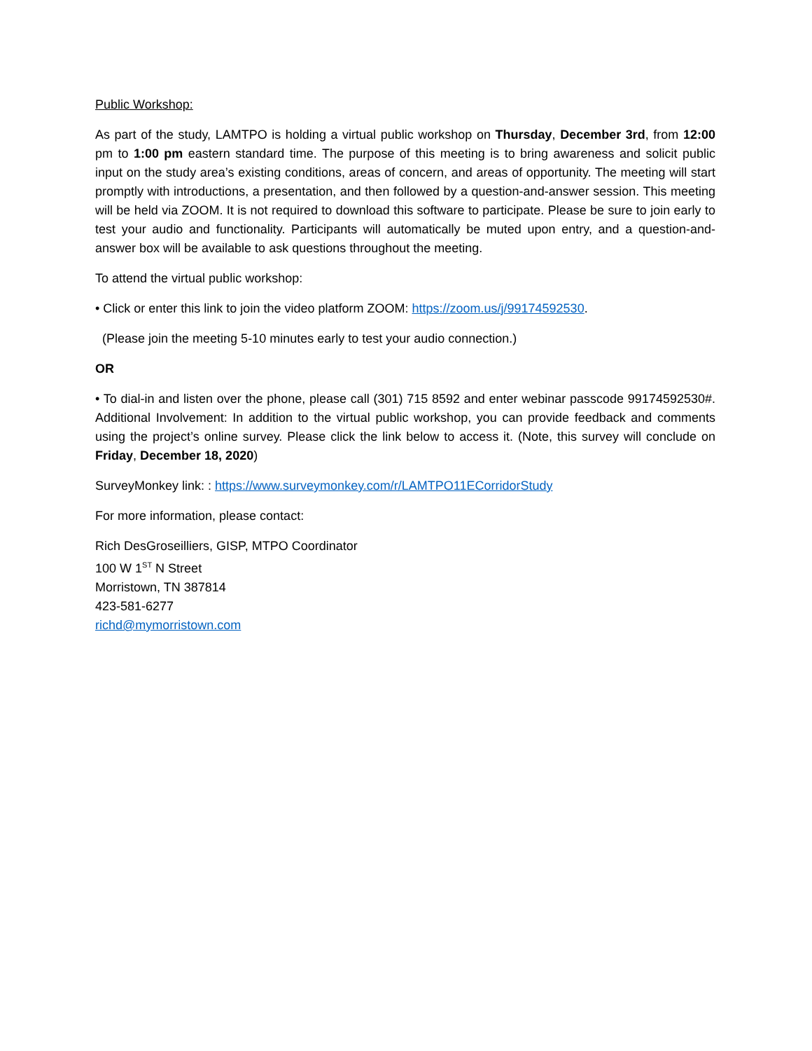Public Workshop:
As part of the study, LAMTPO is holding a virtual public workshop on Thursday, December 3rd, from 12:00 pm to 1:00 pm eastern standard time. The purpose of this meeting is to bring awareness and solicit public input on the study area’s existing conditions, areas of concern, and areas of opportunity. The meeting will start promptly with introductions, a presentation, and then followed by a question-and-answer session. This meeting will be held via ZOOM. It is not required to download this software to participate. Please be sure to join early to test your audio and functionality. Participants will automatically be muted upon entry, and a question-and-answer box will be available to ask questions throughout the meeting.
To attend the virtual public workshop:
• Click or enter this link to join the video platform ZOOM: https://zoom.us/j/99174592530.
(Please join the meeting 5-10 minutes early to test your audio connection.)
OR
• To dial-in and listen over the phone, please call (301) 715 8592 and enter webinar passcode 99174592530#. Additional Involvement: In addition to the virtual public workshop, you can provide feedback and comments using the project’s online survey. Please click the link below to access it. (Note, this survey will conclude on Friday, December 18, 2020)
SurveyMonkey link: : https://www.surveymonkey.com/r/LAMTPO11ECorridorStudy
For more information, please contact:
Rich DesGroseilliers, GISP, MTPO Coordinator
100 W 1<sup>ST</sup> N Street
Morristown, TN 387814
423-581-6277
richd@mymorristown.com